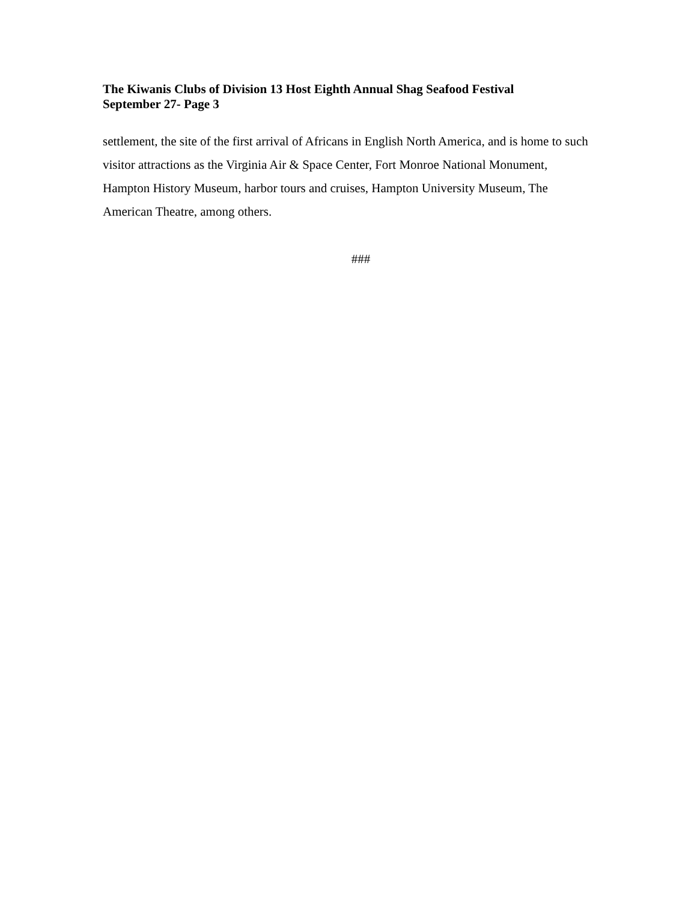The Kiwanis Clubs of Division 13 Host Eighth Annual Shag Seafood Festival
September 27- Page 3
settlement, the site of the first arrival of Africans in English North America, and is home to such visitor attractions as the Virginia Air & Space Center, Fort Monroe National Monument, Hampton History Museum, harbor tours and cruises, Hampton University Museum, The American Theatre, among others.
###